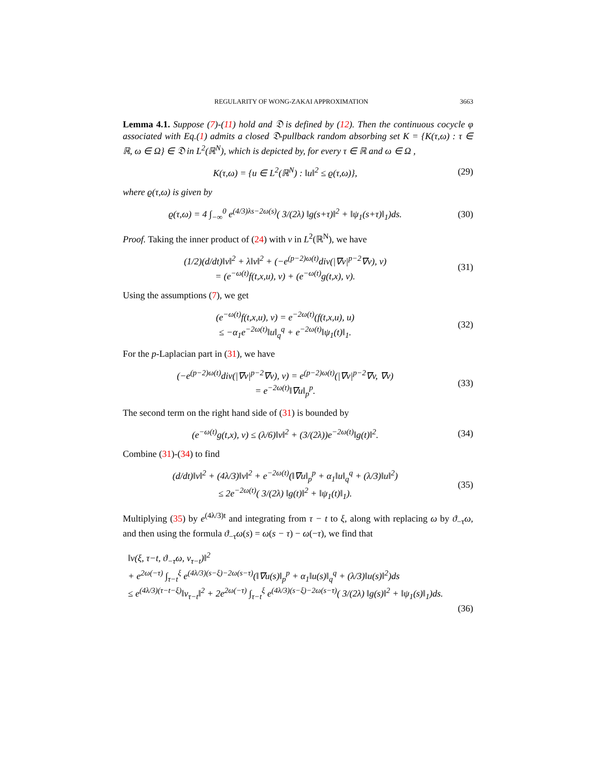REGULARITY OF WONG-ZAKAI APPROXIMATION 3663
Lemma 4.1. Suppose (7)-(11) hold and 𝔇 is defined by (12). Then the continuous cocycle φ associated with Eq.(1) admits a closed 𝔇-pullback random absorbing set K = {K(τ,ω) : τ ∈ ℝ, ω ∈ Ω} ∈ 𝔇 in L<sup>2</sup>(ℝ<sup>N</sup>), which is depicted by, for every τ ∈ ℝ and ω ∈ Ω ,
K(τ,ω) = {u ∈ L<sup>2</sup>(ℝ<sup>N</sup>) : ‖u‖<sup>2</sup> ≤ ϱ(τ,ω)},
(29)
where ϱ(τ,ω) is given by
ϱ(τ,ω) = 4 ∫<sub>−∞</sub><sup>0</sup> e<sup>(4/3)λs−2ω(s)</sup>( 3/(2λ) ‖g(s+τ)‖<sup>2</sup> + ‖ψ<sub>1</sub>(s+τ)‖<sub>1</sub>)ds.
(30)
Proof. Taking the inner product of (24) with v in L<sup>2</sup>(ℝ<sup>N</sup>), we have
(1/2)(d/dt)‖v‖<sup>2</sup> + λ‖v‖<sup>2</sup> + (−e<sup>(p−2)ω(t)</sup>div(|∇v|<sup>p−2</sup>∇v), v)
= (e<sup>−ω(t)</sup>f(t,x,u), v) + (e<sup>−ω(t)</sup>g(t,x), v).
(31)
Using the assumptions (7), we get
(e<sup>−ω(t)</sup>f(t,x,u), v) = e<sup>−2ω(t)</sup>(f(t,x,u), u)
≤ −α<sub>1</sub>e<sup>−2ω(t)</sup>‖u‖<sub>q</sub><sup>q</sup> + e<sup>−2ω(t)</sup>‖ψ<sub>1</sub>(t)‖<sub>1</sub>.
(32)
For the p-Laplacian part in (31), we have
(−e<sup>(p−2)ω(t)</sup>div(|∇v|<sup>p−2</sup>∇v), v) = e<sup>(p−2)ω(t)</sup>(|∇v|<sup>p−2</sup>∇v, ∇v)
= e<sup>−2ω(t)</sup>‖∇u‖<sub>p</sub><sup>p</sup>.
(33)
The second term on the right hand side of (31) is bounded by
(e<sup>−ω(t)</sup>g(t,x), v) ≤ (λ/6)‖v‖<sup>2</sup> + (3/(2λ))e<sup>−2ω(t)</sup>‖g(t)‖<sup>2</sup>.
(34)
Combine (31)-(34) to find
(d/dt)‖v‖<sup>2</sup> + (4λ/3)‖v‖<sup>2</sup> + e<sup>−2ω(t)</sup>(‖∇u‖<sub>p</sub><sup>p</sup> + α<sub>1</sub>‖u‖<sub>q</sub><sup>q</sup> + (λ/3)‖u‖<sup>2</sup>)
≤ 2e<sup>−2ω(t)</sup>( 3/(2λ) ‖g(t)‖<sup>2</sup> + ‖ψ<sub>1</sub>(t)‖<sub>1</sub>).
(35)
Multiplying (35) by e<sup>(4λ/3)t</sup> and integrating from τ − t to ξ, along with replacing ω by ϑ<sub>−τ</sub>ω, and then using the formula ϑ<sub>−τ</sub>ω(s) = ω(s − τ) − ω(−τ), we find that
‖v(ξ, τ−t, ϑ<sub>−τ</sub>ω, v<sub>τ−t</sub>)‖<sup>2</sup>
+ e<sup>2ω(−τ)</sup> ∫<sub>τ−t</sub><sup>ξ</sup> e<sup>(4λ/3)(s−ξ)−2ω(s−τ)</sup>(‖∇u(s)‖<sub>p</sub><sup>p</sup> + α<sub>1</sub>‖u(s)‖<sub>q</sub><sup>q</sup> + (λ/3)‖u(s)‖<sup>2</sup>)ds
≤ e<sup>(4λ/3)(τ−t−ξ)</sup>‖v<sub>τ−t</sub>‖<sup>2</sup> + 2e<sup>2ω(−τ)</sup> ∫<sub>τ−t</sub><sup>ξ</sup> e<sup>(4λ/3)(s−ξ)−2ω(s−τ)</sup>( 3/(2λ) ‖g(s)‖<sup>2</sup> + ‖ψ<sub>1</sub>(s)‖<sub>1</sub>)ds.
(36)